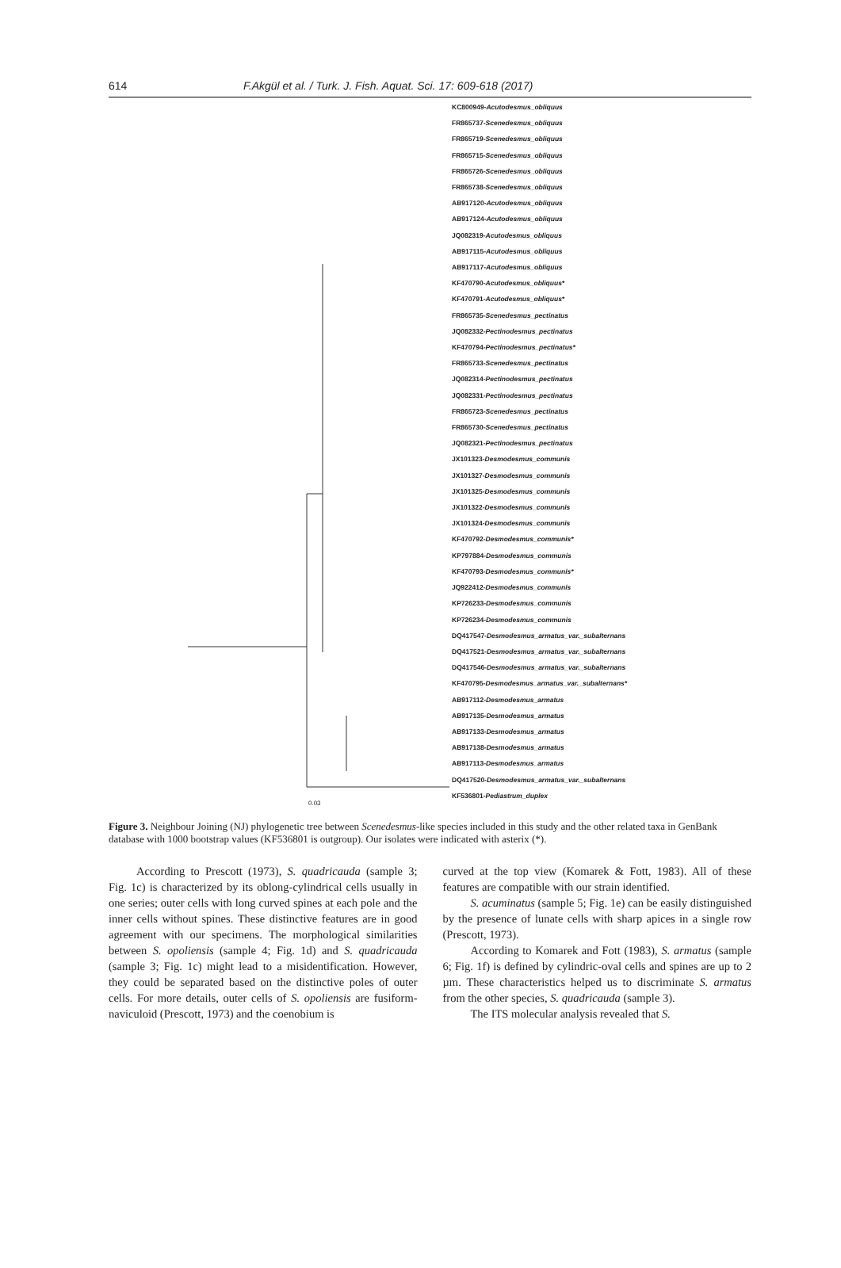614 F.Akgül et al. / Turk. J. Fish. Aquat. Sci. 17: 609-618 (2017)
KC800949-Acutodesmus_obliquus
FR865737-Scenedesmus_obliquus
FR865719-Scenedesmus_obliquus
FR865715-Scenedesmus_obliquus
FR865726-Scenedesmus_obliquus
FR865738-Scenedesmus_obliquus
AB917120-Acutodesmus_obliquus
AB917124-Acutodesmus_obliquus
JQ082319-Acutodesmus_obliquus
AB917115-Acutodesmus_obliquus
AB917117-Acutodesmus_obliquus
KF470790-Acutodesmus_obliquus*
KF470791-Acutodesmus_obliquus*
FR865735-Scenedesmus_pectinatus
JQ082332-Pectinodesmus_pectinatus
KF470794-Pectinodesmus_pectinatus*
FR865733-Scenedesmus_pectinatus
JQ082314-Pectinodesmus_pectinatus
JQ082331-Pectinodesmus_pectinatus
FR865723-Scenedesmus_pectinatus
FR865730-Scenedesmus_pectinatus
JQ082321-Pectinodesmus_pectinatus
JX101323-Desmodesmus_communis
JX101327-Desmodesmus_communis
JX101325-Desmodesmus_communis
JX101322-Desmodesmus_communis
JX101324-Desmodesmus_communis
KF470792-Desmodesmus_communis*
KP797884-Desmodesmus_communis
KF470793-Desmodesmus_communis*
JQ922412-Desmodesmus_communis
KP726233-Desmodesmus_communis
KP726234-Desmodesmus_communis
DQ417547-Desmodesmus_armatus_var._subalternans
DQ417521-Desmodesmus_armatus_var._subalternans
DQ417546-Desmodesmus_armatus_var._subalternans
KF470795-Desmodesmus_armatus_var._subalternans*
AB917112-Desmodesmus_armatus
AB917135-Desmodesmus_armatus
AB917133-Desmodesmus_armatus
AB917138-Desmodesmus_armatus
AB917113-Desmodesmus_armatus
DQ417520-Desmodesmus_armatus_var._subalternans
KF536801-Pediastrum_duplex
0.03
Figure 3. Neighbour Joining (NJ) phylogenetic tree between Scenedesmus-like species included in this study and the other related taxa in GenBank database with 1000 bootstrap values (KF536801 is outgroup). Our isolates were indicated with asterix (*).
According to Prescott (1973), S. quadricauda (sample 3; Fig. 1c) is characterized by its oblong-cylindrical cells usually in one series; outer cells with long curved spines at each pole and the inner cells without spines. These distinctive features are in good agreement with our specimens. The morphological similarities between S. opoliensis (sample 4; Fig. 1d) and S. quadricauda (sample 3; Fig. 1c) might lead to a misidentification. However, they could be separated based on the distinctive poles of outer cells. For more details, outer cells of S. opoliensis are fusiform-naviculoid (Prescott, 1973) and the coenobium is
curved at the top view (Komarek & Fott, 1983). All of these features are compatible with our strain identified.
S. acuminatus (sample 5; Fig. 1e) can be easily distinguished by the presence of lunate cells with sharp apices in a single row (Prescott, 1973).
According to Komarek and Fott (1983), S. armatus (sample 6; Fig. 1f) is defined by cylindric-oval cells and spines are up to 2 µm. These characteristics helped us to discriminate S. armatus from the other species, S. quadricauda (sample 3).
The ITS molecular analysis revealed that S.